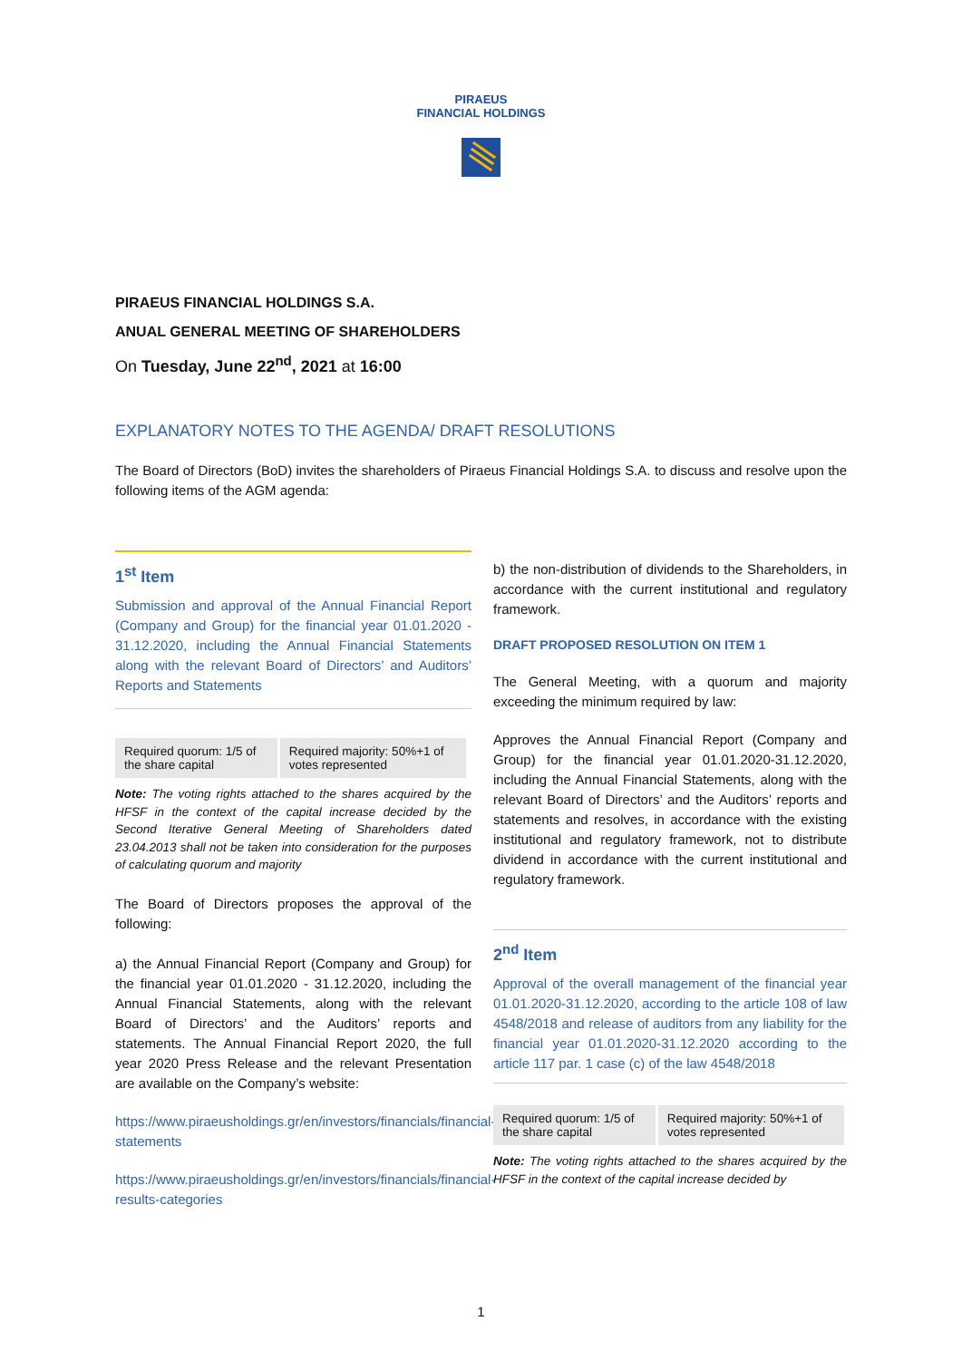PIRAEUS
FINANCIAL HOLDINGS
PIRAEUS FINANCIAL HOLDINGS S.A.
ANUAL GENERAL MEETING OF SHAREHOLDERS
On Tuesday, June 22<sup>nd</sup>, 2021 at 16:00
EXPLANATORY NOTES TO THE AGENDA/ DRAFT RESOLUTIONS
The Board of Directors (BoD) invites the shareholders of Piraeus Financial Holdings S.A. to discuss and resolve upon the following items of the AGM agenda:
1<sup>st</sup> Item
Submission and approval of the Annual Financial Report (Company and Group) for the financial year 01.01.2020 - 31.12.2020, including the Annual Financial Statements along with the relevant Board of Directors’ and Auditors’ Reports and Statements
| Required quorum: 1/5 of the share capital | Required majority: 50%+1 of votes represented |
Note: The voting rights attached to the shares acquired by the HFSF in the context of the capital increase decided by the Second Iterative General Meeting of Shareholders dated 23.04.2013 shall not be taken into consideration for the purposes of calculating quorum and majority
The Board of Directors proposes the approval of the following:
a) the Annual Financial Report (Company and Group) for the financial year 01.01.2020 - 31.12.2020, including the Annual Financial Statements, along with the relevant Board of Directors’ and the Auditors’ reports and statements. The Annual Financial Report 2020, the full year 2020 Press Release and the relevant Presentation are available on the Company’s website:
https://www.piraeusholdings.gr/en/investors/financials/financial-statements
https://www.piraeusholdings.gr/en/investors/financials/financial-results-categories
b) the non-distribution of dividends to the Shareholders, in accordance with the current institutional and regulatory framework.
DRAFT PROPOSED RESOLUTION ON ITEM 1
The General Meeting, with a quorum and majority exceeding the minimum required by law:
Approves the Annual Financial Report (Company and Group) for the financial year 01.01.2020-31.12.2020, including the Annual Financial Statements, along with the relevant Board of Directors’ and the Auditors’ reports and statements and resolves, in accordance with the existing institutional and regulatory framework, not to distribute dividend in accordance with the current institutional and regulatory framework.
2<sup>nd</sup> Item
Approval of the overall management of the financial year 01.01.2020-31.12.2020, according to the article 108 of law 4548/2018 and release of auditors from any liability for the financial year 01.01.2020-31.12.2020 according to the article 117 par. 1 case (c) of the law 4548/2018
| Required quorum: 1/5 of the share capital | Required majority: 50%+1 of votes represented |
Note: The voting rights attached to the shares acquired by the HFSF in the context of the capital increase decided by
1